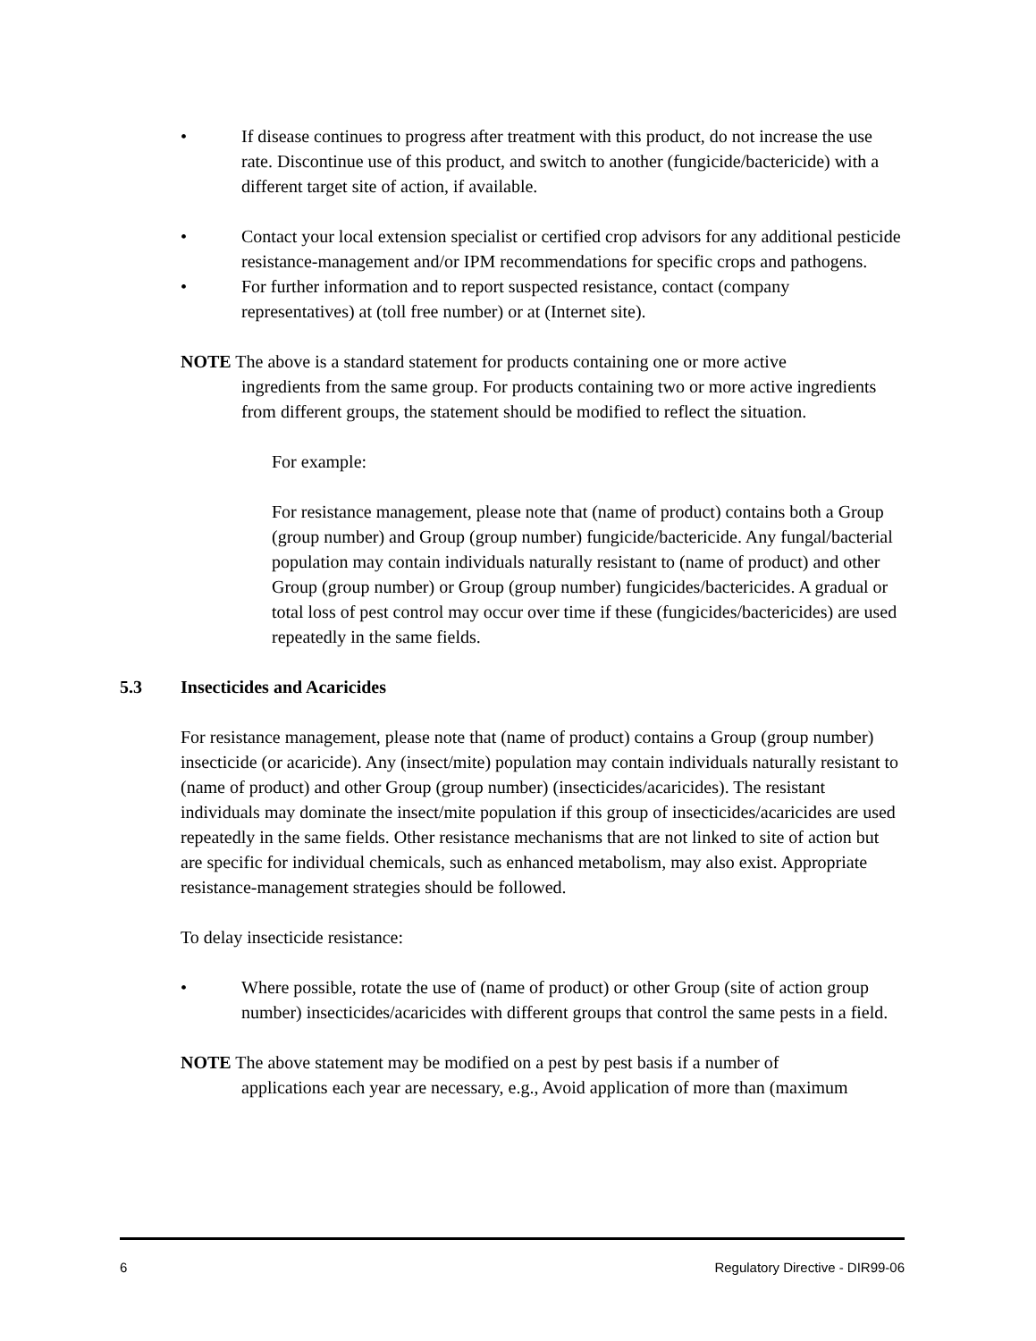• If disease continues to progress after treatment with this product, do not increase the use rate. Discontinue use of this product, and switch to another (fungicide/bactericide) with a different target site of action, if available.
• Contact your local extension specialist or certified crop advisors for any additional pesticide resistance-management and/or IPM recommendations for specific crops and pathogens.
• For further information and to report suspected resistance, contact (company representatives) at (toll free number) or at (Internet site).
NOTE The above is a standard statement for products containing one or more active
ingredients from the same group. For products containing two or more active ingredients from different groups, the statement should be modified to reflect the situation.
For example:
For resistance management, please note that (name of product) contains both a Group (group number) and Group (group number) fungicide/bactericide. Any fungal/bacterial population may contain individuals naturally resistant to (name of product) and other Group (group number) or Group (group number) fungicides/bactericides. A gradual or total loss of pest control may occur over time if these (fungicides/bactericides) are used repeatedly in the same fields.
5.3 Insecticides and Acaricides
For resistance management, please note that (name of product) contains a Group (group number) insecticide (or acaricide). Any (insect/mite) population may contain individuals naturally resistant to (name of product) and other Group (group number) (insecticides/acaricides). The resistant individuals may dominate the insect/mite population if this group of insecticides/acaricides are used repeatedly in the same fields. Other resistance mechanisms that are not linked to site of action but are specific for individual chemicals, such as enhanced metabolism, may also exist. Appropriate resistance-management strategies should be followed.
To delay insecticide resistance:
• Where possible, rotate the use of (name of product) or other Group (site of action group number) insecticides/acaricides with different groups that control the same pests in a field.
NOTE The above statement may be modified on a pest by pest basis if a number of
applications each year are necessary, e.g., Avoid application of more than (maximum
6 Regulatory Directive - DIR99-06